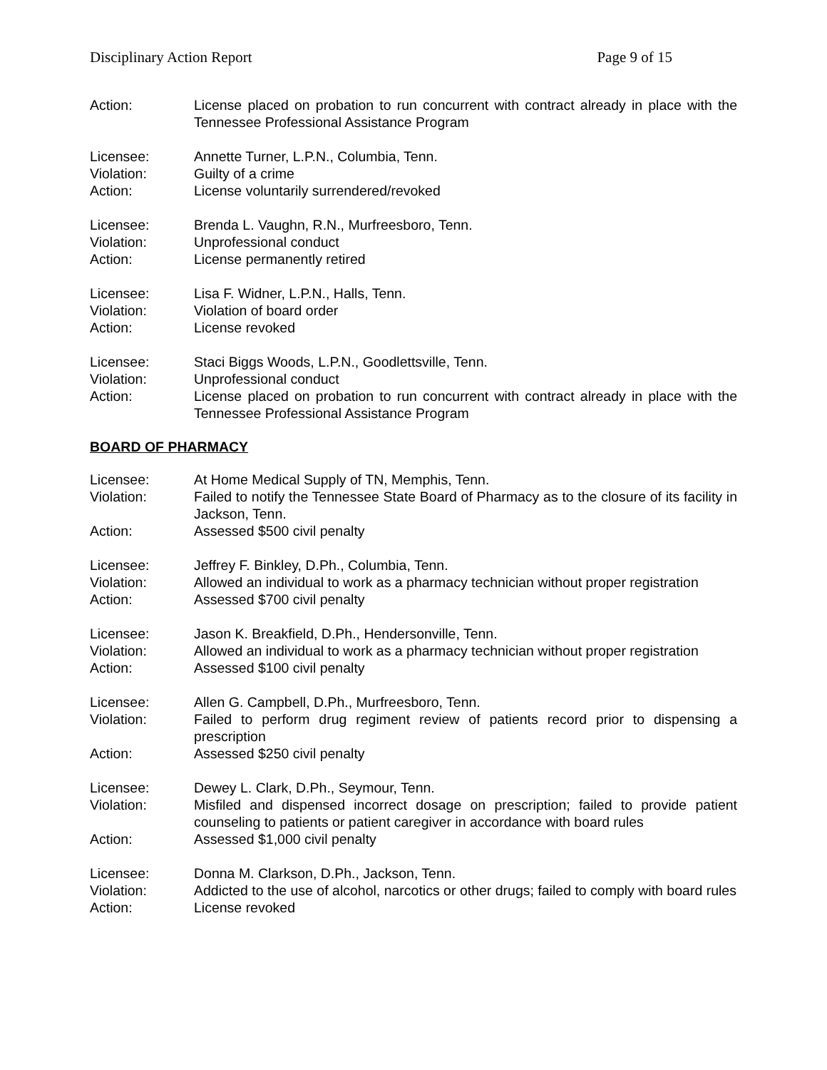Disciplinary Action Report Page 9 of 15
Action: License placed on probation to run concurrent with contract already in place with the Tennessee Professional Assistance Program
Licensee: Annette Turner, L.P.N., Columbia, Tenn.
Violation: Guilty of a crime
Action: License voluntarily surrendered/revoked
Licensee: Brenda L. Vaughn, R.N., Murfreesboro, Tenn.
Violation: Unprofessional conduct
Action: License permanently retired
Licensee: Lisa F. Widner, L.P.N., Halls, Tenn.
Violation: Violation of board order
Action: License revoked
Licensee: Staci Biggs Woods, L.P.N., Goodlettsville, Tenn.
Violation: Unprofessional conduct
Action: License placed on probation to run concurrent with contract already in place with the Tennessee Professional Assistance Program
BOARD OF PHARMACY
Licensee: At Home Medical Supply of TN, Memphis, Tenn.
Violation: Failed to notify the Tennessee State Board of Pharmacy as to the closure of its facility in Jackson, Tenn.
Action: Assessed $500 civil penalty
Licensee: Jeffrey F. Binkley, D.Ph., Columbia, Tenn.
Violation: Allowed an individual to work as a pharmacy technician without proper registration
Action: Assessed $700 civil penalty
Licensee: Jason K. Breakfield, D.Ph., Hendersonville, Tenn.
Violation: Allowed an individual to work as a pharmacy technician without proper registration
Action: Assessed $100 civil penalty
Licensee: Allen G. Campbell, D.Ph., Murfreesboro, Tenn.
Violation: Failed to perform drug regiment review of patients record prior to dispensing a prescription
Action: Assessed $250 civil penalty
Licensee: Dewey L. Clark, D.Ph., Seymour, Tenn.
Violation: Misfiled and dispensed incorrect dosage on prescription; failed to provide patient counseling to patients or patient caregiver in accordance with board rules
Action: Assessed $1,000 civil penalty
Licensee: Donna M. Clarkson, D.Ph., Jackson, Tenn.
Violation: Addicted to the use of alcohol, narcotics or other drugs; failed to comply with board rules
Action: License revoked